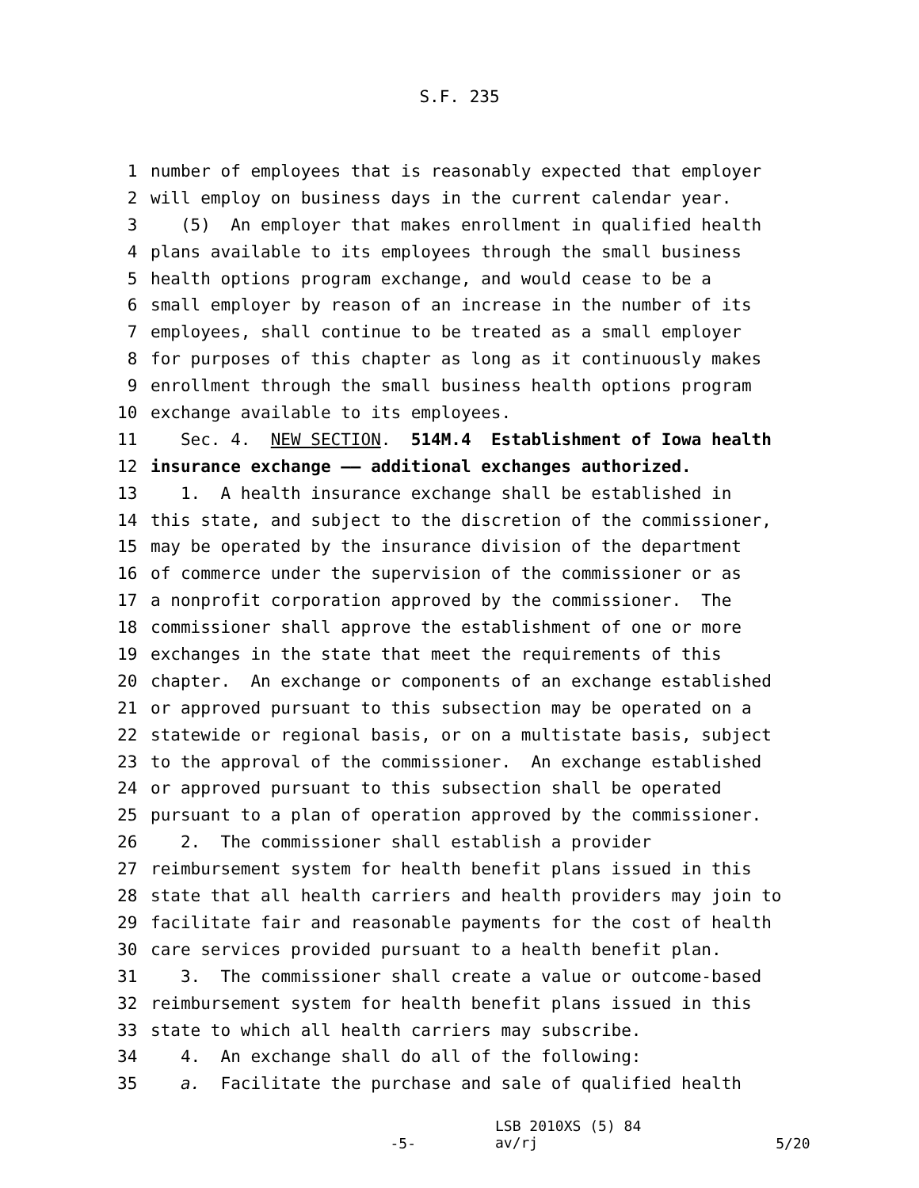S.F. 235
1 number of employees that is reasonably expected that employer
2 will employ on business days in the current calendar year.
3 (5) An employer that makes enrollment in qualified health
4 plans available to its employees through the small business
5 health options program exchange, and would cease to be a
6 small employer by reason of an increase in the number of its
7 employees, shall continue to be treated as a small employer
8 for purposes of this chapter as long as it continuously makes
9 enrollment through the small business health options program
10 exchange available to its employees.
11 Sec. 4. NEW SECTION. 514M.4 Establishment of Iowa health
12 insurance exchange —— additional exchanges authorized.
13 1. A health insurance exchange shall be established in
14 this state, and subject to the discretion of the commissioner,
15 may be operated by the insurance division of the department
16 of commerce under the supervision of the commissioner or as
17 a nonprofit corporation approved by the commissioner. The
18 commissioner shall approve the establishment of one or more
19 exchanges in the state that meet the requirements of this
20 chapter. An exchange or components of an exchange established
21 or approved pursuant to this subsection may be operated on a
22 statewide or regional basis, or on a multistate basis, subject
23 to the approval of the commissioner. An exchange established
24 or approved pursuant to this subsection shall be operated
25 pursuant to a plan of operation approved by the commissioner.
26 2. The commissioner shall establish a provider
27 reimbursement system for health benefit plans issued in this
28 state that all health carriers and health providers may join to
29 facilitate fair and reasonable payments for the cost of health
30 care services provided pursuant to a health benefit plan.
31 3. The commissioner shall create a value or outcome-based
32 reimbursement system for health benefit plans issued in this
33 state to which all health carriers may subscribe.
34 4. An exchange shall do all of the following:
35 a. Facilitate the purchase and sale of qualified health
-5- LSB 2010XS (5) 84
av/rj 5/20